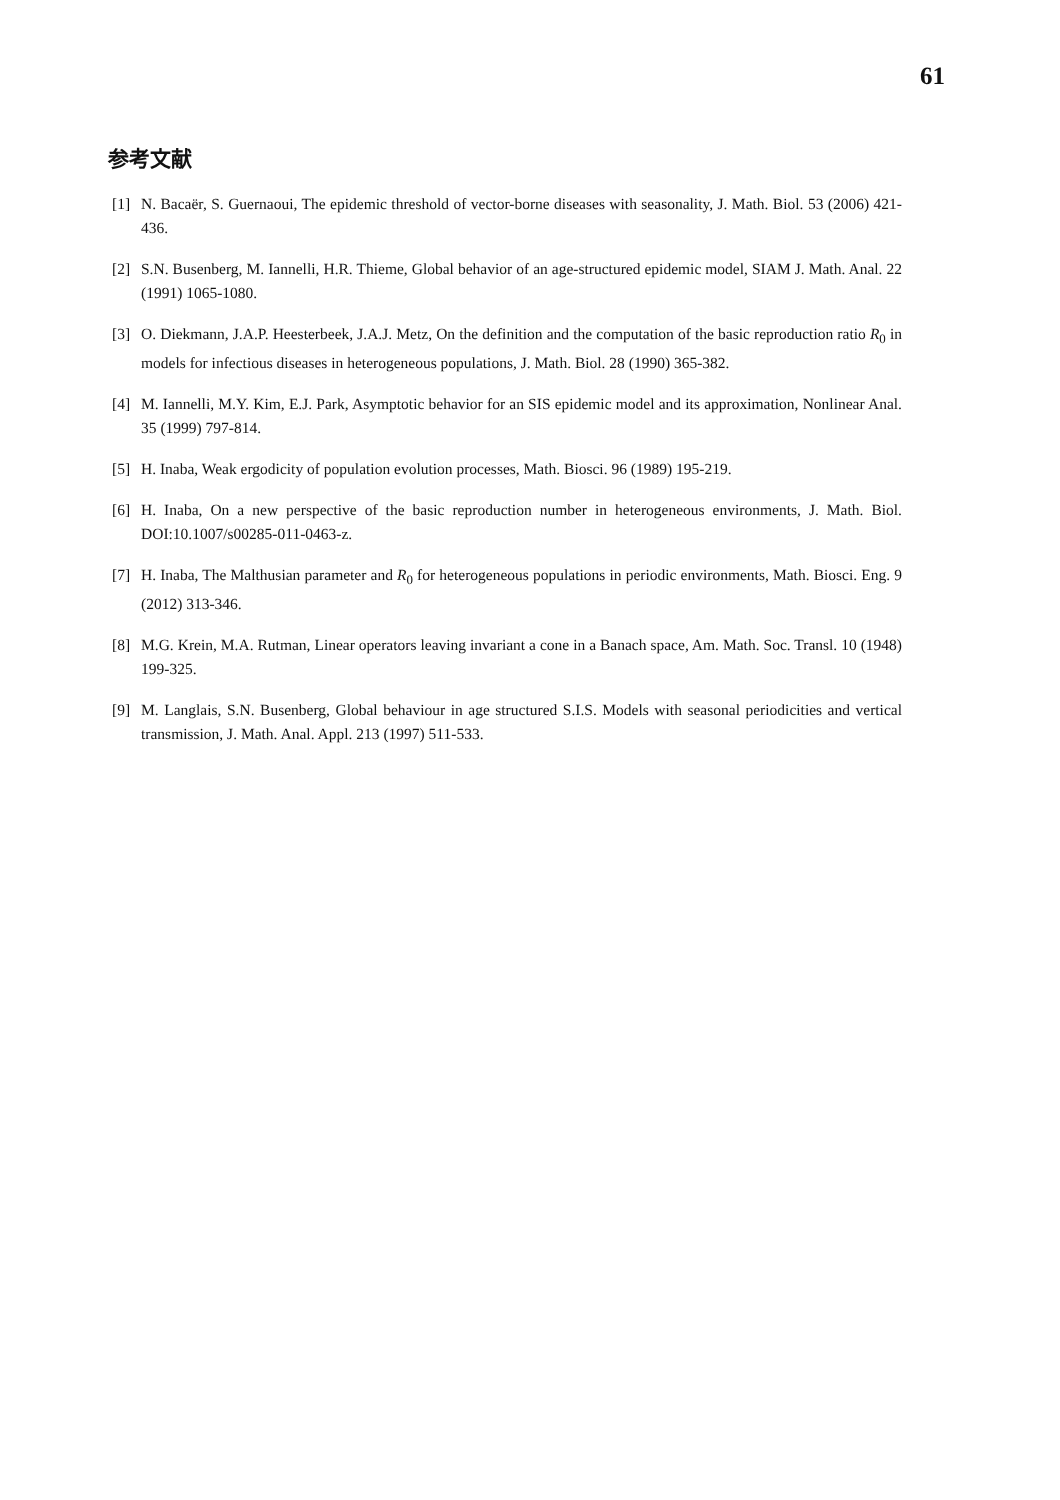61
参考文献
[1] N. Bacaër, S. Guernaoui, The epidemic threshold of vector-borne diseases with seasonality, J. Math. Biol. 53 (2006) 421-436.
[2] S.N. Busenberg, M. Iannelli, H.R. Thieme, Global behavior of an age-structured epidemic model, SIAM J. Math. Anal. 22 (1991) 1065-1080.
[3] O. Diekmann, J.A.P. Heesterbeek, J.A.J. Metz, On the definition and the computation of the basic reproduction ratio R<sub>0</sub> in models for infectious diseases in heterogeneous populations, J. Math. Biol. 28 (1990) 365-382.
[4] M. Iannelli, M.Y. Kim, E.J. Park, Asymptotic behavior for an SIS epidemic model and its approximation, Nonlinear Anal. 35 (1999) 797-814.
[5] H. Inaba, Weak ergodicity of population evolution processes, Math. Biosci. 96 (1989) 195-219.
[6] H. Inaba, On a new perspective of the basic reproduction number in heterogeneous environments, J. Math. Biol. DOI:10.1007/s00285-011-0463-z.
[7] H. Inaba, The Malthusian parameter and R<sub>0</sub> for heterogeneous populations in periodic environments, Math. Biosci. Eng. 9 (2012) 313-346.
[8] M.G. Krein, M.A. Rutman, Linear operators leaving invariant a cone in a Banach space, Am. Math. Soc. Transl. 10 (1948) 199-325.
[9] M. Langlais, S.N. Busenberg, Global behaviour in age structured S.I.S. Models with seasonal periodicities and vertical transmission, J. Math. Anal. Appl. 213 (1997) 511-533.